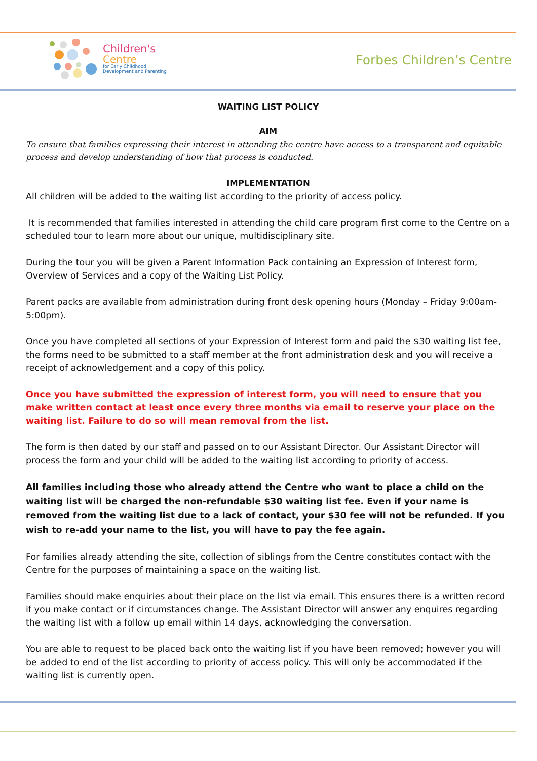Children's
Centre
for Early Childhood
Development and Parenting
Forbes Children’s Centre
WAITING LIST POLICY
AIM
To ensure that families expressing their interest in attending the centre have access to a transparent and equitable process and develop understanding of how that process is conducted.
IMPLEMENTATION
All children will be added to the waiting list according to the priority of access policy.
It is recommended that families interested in attending the child care program first come to the Centre on a scheduled tour to learn more about our unique, multidisciplinary site.
During the tour you will be given a Parent Information Pack containing an Expression of Interest form, Overview of Services and a copy of the Waiting List Policy.
Parent packs are available from administration during front desk opening hours (Monday – Friday 9:00am-5:00pm).
Once you have completed all sections of your Expression of Interest form and paid the $30 waiting list fee, the forms need to be submitted to a staff member at the front administration desk and you will receive a receipt of acknowledgement and a copy of this policy.
Once you have submitted the expression of interest form, you will need to ensure that you make written contact at least once every three months via email to reserve your place on the waiting list. Failure to do so will mean removal from the list.
The form is then dated by our staff and passed on to our Assistant Director. Our Assistant Director will process the form and your child will be added to the waiting list according to priority of access.
All families including those who already attend the Centre who want to place a child on the waiting list will be charged the non-refundable $30 waiting list fee. Even if your name is removed from the waiting list due to a lack of contact, your $30 fee will not be refunded. If you wish to re-add your name to the list, you will have to pay the fee again.
For families already attending the site, collection of siblings from the Centre constitutes contact with the Centre for the purposes of maintaining a space on the waiting list.
Families should make enquiries about their place on the list via email. This ensures there is a written record if you make contact or if circumstances change. The Assistant Director will answer any enquires regarding the waiting list with a follow up email within 14 days, acknowledging the conversation.
You are able to request to be placed back onto the waiting list if you have been removed; however you will be added to end of the list according to priority of access policy. This will only be accommodated if the waiting list is currently open.